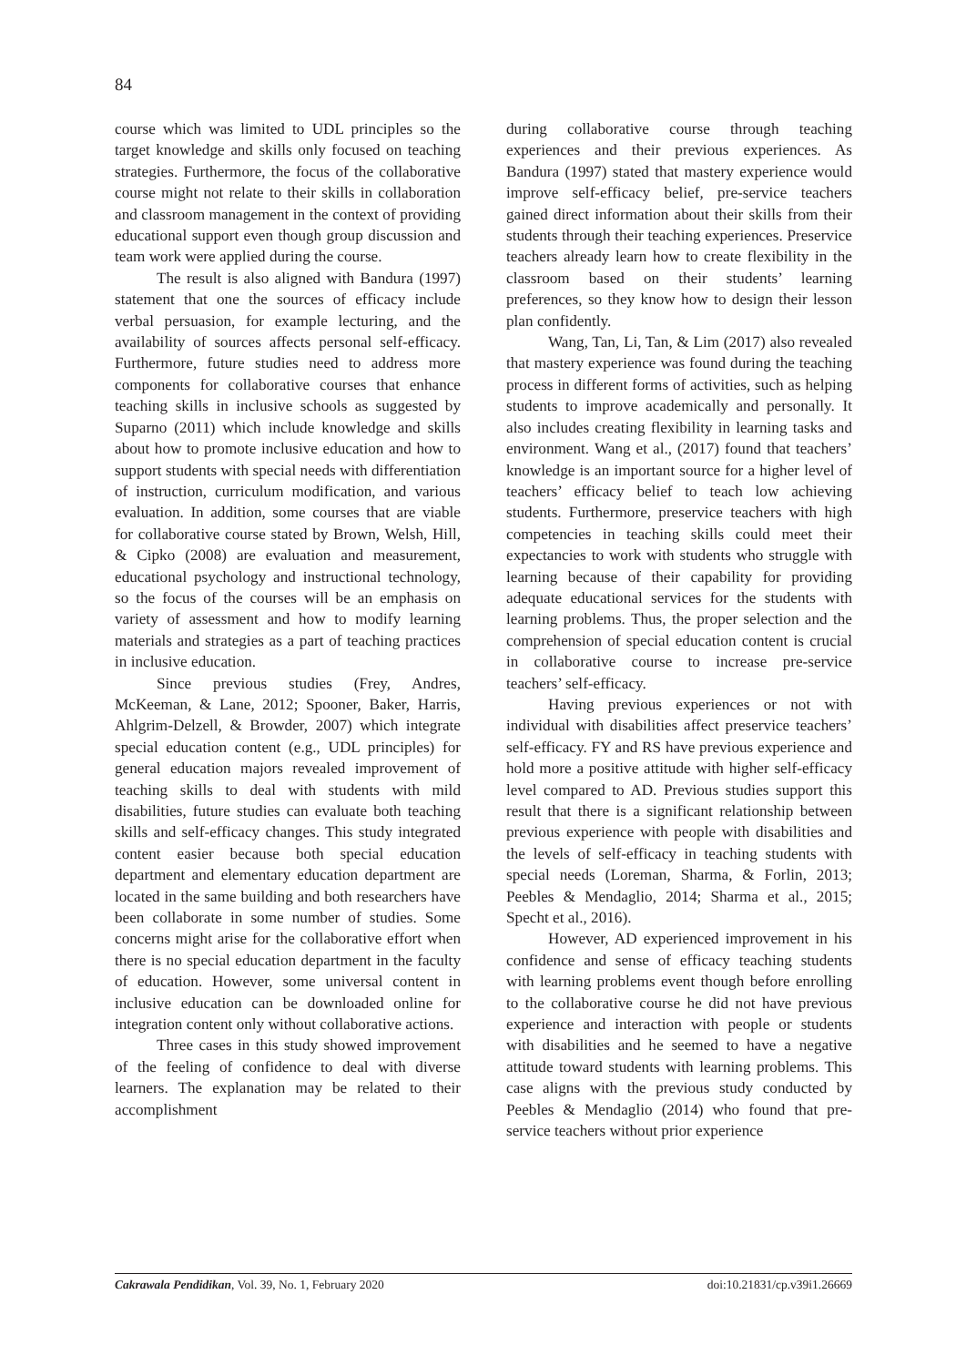84
course which was limited to UDL principles so the target knowledge and skills only focused on teaching strategies. Furthermore, the focus of the collaborative course might not relate to their skills in collaboration and classroom management in the context of providing educational support even though group discussion and team work were applied during the course.
The result is also aligned with Bandura (1997) statement that one the sources of efficacy include verbal persuasion, for example lecturing, and the availability of sources affects personal self-efficacy. Furthermore, future studies need to address more components for collaborative courses that enhance teaching skills in inclusive schools as suggested by Suparno (2011) which include knowledge and skills about how to promote inclusive education and how to support students with special needs with differentiation of instruction, curriculum modification, and various evaluation. In addition, some courses that are viable for collaborative course stated by Brown, Welsh, Hill, & Cipko (2008) are evaluation and measurement, educational psychology and instructional technology, so the focus of the courses will be an emphasis on variety of assessment and how to modify learning materials and strategies as a part of teaching practices in inclusive education.
Since previous studies (Frey, Andres, McKeeman, & Lane, 2012; Spooner, Baker, Harris, Ahlgrim-Delzell, & Browder, 2007) which integrate special education content (e.g., UDL principles) for general education majors revealed improvement of teaching skills to deal with students with mild disabilities, future studies can evaluate both teaching skills and self-efficacy changes. This study integrated content easier because both special education department and elementary education department are located in the same building and both researchers have been collaborate in some number of studies. Some concerns might arise for the collaborative effort when there is no special education department in the faculty of education. However, some universal content in inclusive education can be downloaded online for integration content only without collaborative actions.
Three cases in this study showed improvement of the feeling of confidence to deal with diverse learners. The explanation may be related to their accomplishment
during collaborative course through teaching experiences and their previous experiences. As Bandura (1997) stated that mastery experience would improve self-efficacy belief, pre-service teachers gained direct information about their skills from their students through their teaching experiences. Preservice teachers already learn how to create flexibility in the classroom based on their students’ learning preferences, so they know how to design their lesson plan confidently.
Wang, Tan, Li, Tan, & Lim (2017) also revealed that mastery experience was found during the teaching process in different forms of activities, such as helping students to improve academically and personally. It also includes creating flexibility in learning tasks and environment. Wang et al., (2017) found that teachers’ knowledge is an important source for a higher level of teachers’ efficacy belief to teach low achieving students. Furthermore, preservice teachers with high competencies in teaching skills could meet their expectancies to work with students who struggle with learning because of their capability for providing adequate educational services for the students with learning problems. Thus, the proper selection and the comprehension of special education content is crucial in collaborative course to increase pre-service teachers’ self-efficacy.
Having previous experiences or not with individual with disabilities affect preservice teachers’ self-efficacy. FY and RS have previous experience and hold more a positive attitude with higher self-efficacy level compared to AD. Previous studies support this result that there is a significant relationship between previous experience with people with disabilities and the levels of self-efficacy in teaching students with special needs (Loreman, Sharma, & Forlin, 2013; Peebles & Mendaglio, 2014; Sharma et al., 2015; Specht et al., 2016).
However, AD experienced improvement in his confidence and sense of efficacy teaching students with learning problems event though before enrolling to the collaborative course he did not have previous experience and interaction with people or students with disabilities and he seemed to have a negative attitude toward students with learning problems. This case aligns with the previous study conducted by Peebles & Mendaglio (2014) who found that pre-service teachers without prior experience
Cakrawala Pendidikan, Vol. 39, No. 1, February 2020 doi:10.21831/cp.v39i1.26669